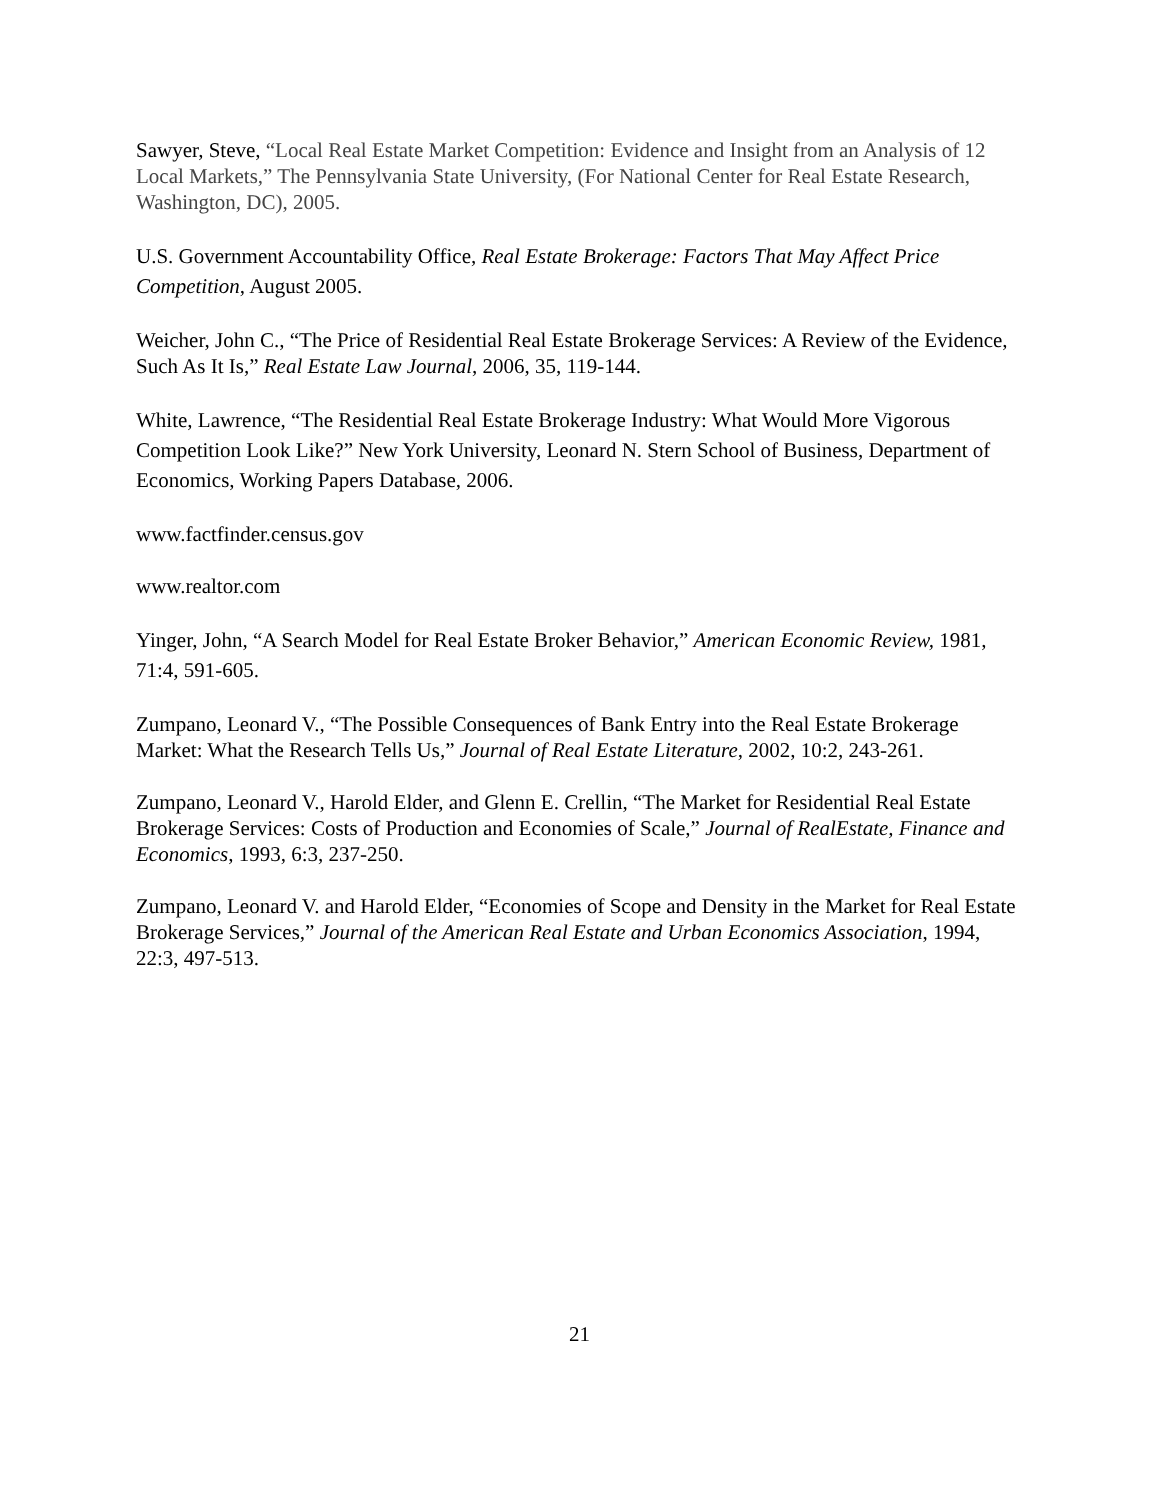Sawyer, Steve, “Local Real Estate Market Competition: Evidence and Insight from an Analysis of 12 Local Markets,” The Pennsylvania State University, (For National Center for Real Estate Research, Washington, DC), 2005.
U.S. Government Accountability Office, Real Estate Brokerage: Factors That May Affect Price Competition, August 2005.
Weicher, John C., “The Price of Residential Real Estate Brokerage Services: A Review of the Evidence, Such As It Is,” Real Estate Law Journal, 2006, 35, 119-144.
White, Lawrence, “The Residential Real Estate Brokerage Industry: What Would More Vigorous Competition Look Like?” New York University, Leonard N. Stern School of Business, Department of Economics, Working Papers Database, 2006.
www.factfinder.census.gov
www.realtor.com
Yinger, John, “A Search Model for Real Estate Broker Behavior,” American Economic Review, 1981, 71:4, 591-605.
Zumpano, Leonard V., “The Possible Consequences of Bank Entry into the Real Estate Brokerage Market: What the Research Tells Us,” Journal of Real Estate Literature, 2002, 10:2, 243-261.
Zumpano, Leonard V., Harold Elder, and Glenn E. Crellin, “The Market for Residential Real Estate Brokerage Services: Costs of Production and Economies of Scale,” Journal of RealEstate, Finance and Economics, 1993, 6:3, 237-250.
Zumpano, Leonard V. and Harold Elder, “Economies of Scope and Density in the Market for Real Estate Brokerage Services,” Journal of the American Real Estate and Urban Economics Association, 1994, 22:3, 497-513.
21